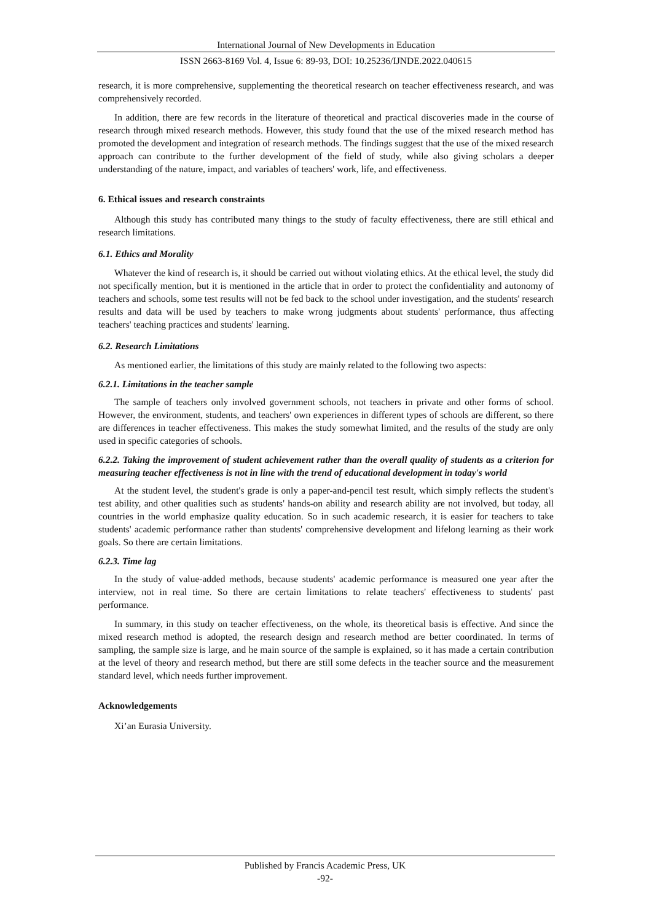International Journal of New Developments in Education
ISSN 2663-8169 Vol. 4, Issue 6: 89-93, DOI: 10.25236/IJNDE.2022.040615
research, it is more comprehensive, supplementing the theoretical research on teacher effectiveness research, and was comprehensively recorded.
In addition, there are few records in the literature of theoretical and practical discoveries made in the course of research through mixed research methods. However, this study found that the use of the mixed research method has promoted the development and integration of research methods. The findings suggest that the use of the mixed research approach can contribute to the further development of the field of study, while also giving scholars a deeper understanding of the nature, impact, and variables of teachers' work, life, and effectiveness.
6. Ethical issues and research constraints
Although this study has contributed many things to the study of faculty effectiveness, there are still ethical and research limitations.
6.1. Ethics and Morality
Whatever the kind of research is, it should be carried out without violating ethics. At the ethical level, the study did not specifically mention, but it is mentioned in the article that in order to protect the confidentiality and autonomy of teachers and schools, some test results will not be fed back to the school under investigation, and the students' research results and data will be used by teachers to make wrong judgments about students' performance, thus affecting teachers' teaching practices and students' learning.
6.2. Research Limitations
As mentioned earlier, the limitations of this study are mainly related to the following two aspects:
6.2.1. Limitations in the teacher sample
The sample of teachers only involved government schools, not teachers in private and other forms of school. However, the environment, students, and teachers' own experiences in different types of schools are different, so there are differences in teacher effectiveness. This makes the study somewhat limited, and the results of the study are only used in specific categories of schools.
6.2.2. Taking the improvement of student achievement rather than the overall quality of students as a criterion for measuring teacher effectiveness is not in line with the trend of educational development in today's world
At the student level, the student's grade is only a paper-and-pencil test result, which simply reflects the student's test ability, and other qualities such as students' hands-on ability and research ability are not involved, but today, all countries in the world emphasize quality education. So in such academic research, it is easier for teachers to take students' academic performance rather than students' comprehensive development and lifelong learning as their work goals. So there are certain limitations.
6.2.3. Time lag
In the study of value-added methods, because students' academic performance is measured one year after the interview, not in real time. So there are certain limitations to relate teachers' effectiveness to students' past performance.
In summary, in this study on teacher effectiveness, on the whole, its theoretical basis is effective. And since the mixed research method is adopted, the research design and research method are better coordinated. In terms of sampling, the sample size is large, and he main source of the sample is explained, so it has made a certain contribution at the level of theory and research method, but there are still some defects in the teacher source and the measurement standard level, which needs further improvement.
Acknowledgements
Xi’an Eurasia University.
Published by Francis Academic Press, UK
-92-